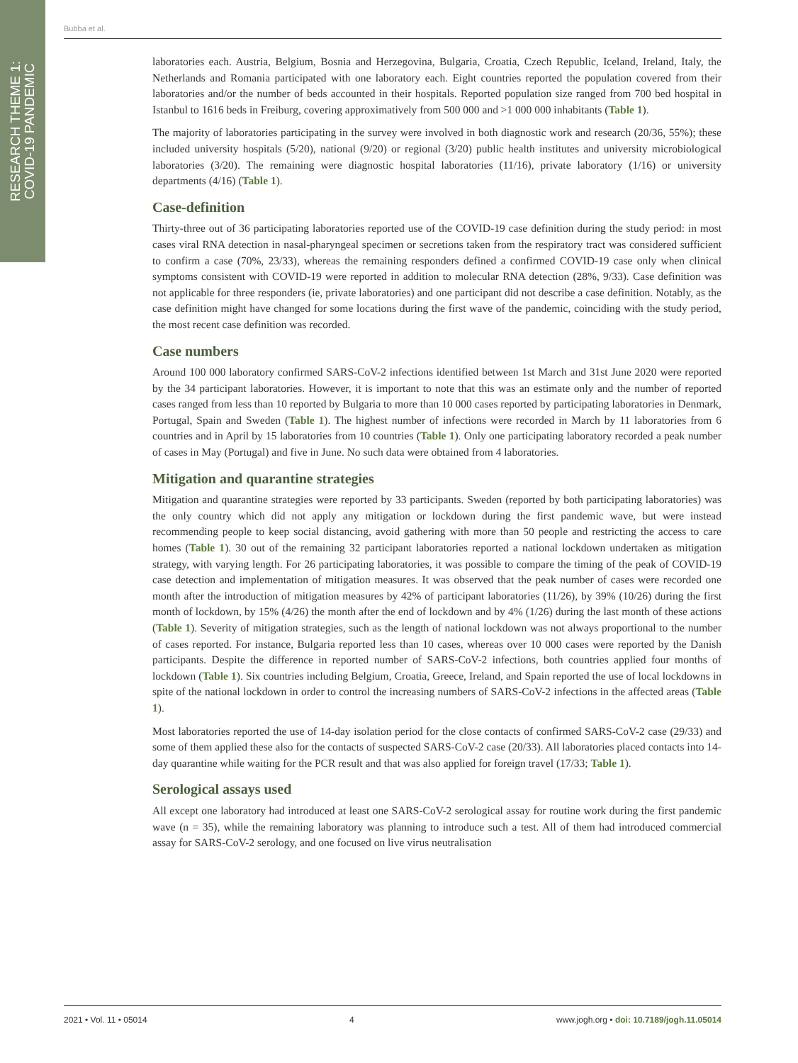RESEARCH THEME 1:
COVID-19 PANDEMIC
Bubba et al.
laboratories each. Austria, Belgium, Bosnia and Herzegovina, Bulgaria, Croatia, Czech Republic, Iceland, Ireland, Italy, the Netherlands and Romania participated with one laboratory each. Eight countries reported the population covered from their laboratories and/or the number of beds accounted in their hospitals. Reported population size ranged from 700 bed hospital in Istanbul to 1616 beds in Freiburg, covering approximatively from 500 000 and >1 000 000 inhabitants (Table 1).
The majority of laboratories participating in the survey were involved in both diagnostic work and research (20/36, 55%); these included university hospitals (5/20), national (9/20) or regional (3/20) public health institutes and university microbiological laboratories (3/20). The remaining were diagnostic hospital laboratories (11/16), private laboratory (1/16) or university departments (4/16) (Table 1).
Case-definition
Thirty-three out of 36 participating laboratories reported use of the COVID-19 case definition during the study period: in most cases viral RNA detection in nasal-pharyngeal specimen or secretions taken from the respiratory tract was considered sufficient to confirm a case (70%, 23/33), whereas the remaining responders defined a confirmed COVID-19 case only when clinical symptoms consistent with COVID-19 were reported in addition to molecular RNA detection (28%, 9/33). Case definition was not applicable for three responders (ie, private laboratories) and one participant did not describe a case definition. Notably, as the case definition might have changed for some locations during the first wave of the pandemic, coinciding with the study period, the most recent case definition was recorded.
Case numbers
Around 100 000 laboratory confirmed SARS-CoV-2 infections identified between 1st March and 31st June 2020 were reported by the 34 participant laboratories. However, it is important to note that this was an estimate only and the number of reported cases ranged from less than 10 reported by Bulgaria to more than 10 000 cases reported by participating laboratories in Denmark, Portugal, Spain and Sweden (Table 1). The highest number of infections were recorded in March by 11 laboratories from 6 countries and in April by 15 laboratories from 10 countries (Table 1). Only one participating laboratory recorded a peak number of cases in May (Portugal) and five in June. No such data were obtained from 4 laboratories.
Mitigation and quarantine strategies
Mitigation and quarantine strategies were reported by 33 participants. Sweden (reported by both participating laboratories) was the only country which did not apply any mitigation or lockdown during the first pandemic wave, but were instead recommending people to keep social distancing, avoid gathering with more than 50 people and restricting the access to care homes (Table 1). 30 out of the remaining 32 participant laboratories reported a national lockdown undertaken as mitigation strategy, with varying length. For 26 participating laboratories, it was possible to compare the timing of the peak of COVID-19 case detection and implementation of mitigation measures. It was observed that the peak number of cases were recorded one month after the introduction of mitigation measures by 42% of participant laboratories (11/26), by 39% (10/26) during the first month of lockdown, by 15% (4/26) the month after the end of lockdown and by 4% (1/26) during the last month of these actions (Table 1). Severity of mitigation strategies, such as the length of national lockdown was not always proportional to the number of cases reported. For instance, Bulgaria reported less than 10 cases, whereas over 10 000 cases were reported by the Danish participants. Despite the difference in reported number of SARS-CoV-2 infections, both countries applied four months of lockdown (Table 1). Six countries including Belgium, Croatia, Greece, Ireland, and Spain reported the use of local lockdowns in spite of the national lockdown in order to control the increasing numbers of SARS-CoV-2 infections in the affected areas (Table 1).
Most laboratories reported the use of 14-day isolation period for the close contacts of confirmed SARS-CoV-2 case (29/33) and some of them applied these also for the contacts of suspected SARS-CoV-2 case (20/33). All laboratories placed contacts into 14-day quarantine while waiting for the PCR result and that was also applied for foreign travel (17/33; Table 1).
Serological assays used
All except one laboratory had introduced at least one SARS-CoV-2 serological assay for routine work during the first pandemic wave (n = 35), while the remaining laboratory was planning to introduce such a test. All of them had introduced commercial assay for SARS-CoV-2 serology, and one focused on live virus neutralisation
2021 • Vol. 11 • 05014 4 www.jogh.org • doi: 10.7189/jogh.11.05014